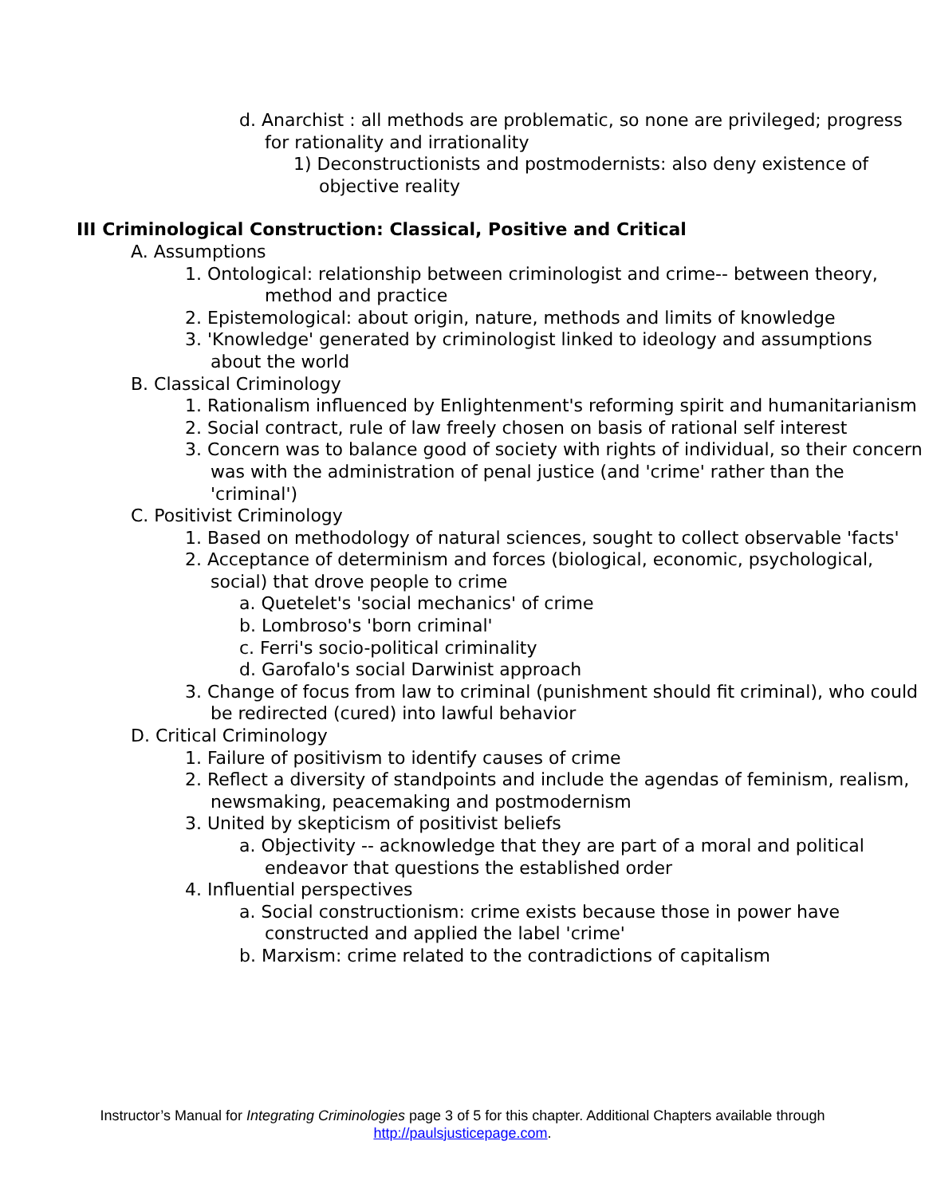d. Anarchist : all methods are problematic, so none are privileged; progress for rationality and irrationality
1) Deconstructionists and postmodernists: also deny existence of objective reality
III Criminological Construction: Classical, Positive and Critical
A. Assumptions
1. Ontological: relationship between criminologist and crime-- between theory, method and practice
2. Epistemological: about origin, nature, methods and limits of knowledge
3. 'Knowledge' generated by criminologist linked to ideology and assumptions about the world
B. Classical Criminology
1. Rationalism influenced by Enlightenment's reforming spirit and humanitarianism
2. Social contract, rule of law freely chosen on basis of rational self interest
3. Concern was to balance good of society with rights of individual, so their concern was with the administration of penal justice (and 'crime' rather than the 'criminal')
C. Positivist Criminology
1. Based on methodology of natural sciences, sought to collect observable 'facts'
2. Acceptance of determinism and forces (biological, economic, psychological, social) that drove people to crime
a. Quetelet's 'social mechanics' of crime
b. Lombroso's 'born criminal'
c. Ferri's socio-political criminality
d. Garofalo's social Darwinist approach
3. Change of focus from law to criminal (punishment should fit criminal), who could be redirected (cured) into lawful behavior
D. Critical Criminology
1. Failure of positivism to identify causes of crime
2. Reflect a diversity of standpoints and include the agendas of feminism, realism, newsmaking, peacemaking and postmodernism
3. United by skepticism of positivist beliefs
a. Objectivity -- acknowledge that they are part of a moral and political endeavor that questions the established order
4. Influential perspectives
a. Social constructionism: crime exists because those in power have constructed and applied the label 'crime'
b. Marxism: crime related to the contradictions of capitalism
Instructor’s Manual for Integrating Criminologies page 3 of 5 for this chapter. Additional Chapters available through
http://paulsjusticepage.com.